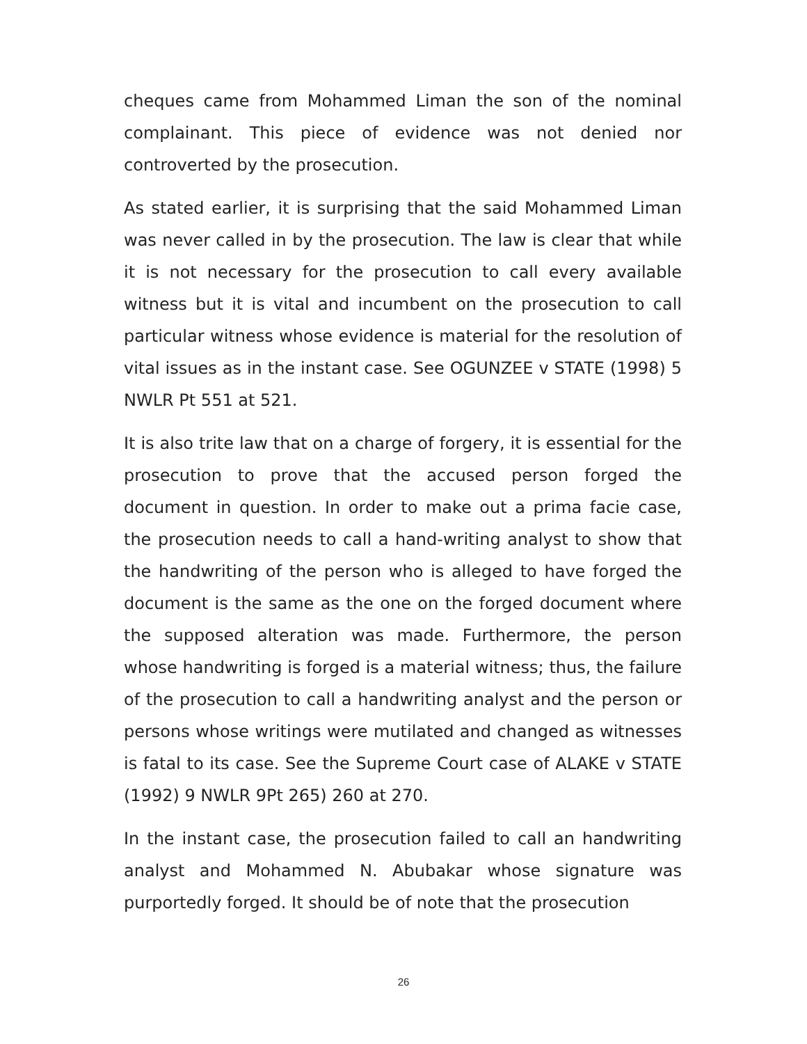cheques came from Mohammed Liman the son of the nominal complainant. This piece of evidence was not denied nor controverted by the prosecution.
As stated earlier, it is surprising that the said Mohammed Liman was never called in by the prosecution. The law is clear that while it is not necessary for the prosecution to call every available witness but it is vital and incumbent on the prosecution to call particular witness whose evidence is material for the resolution of vital issues as in the instant case. See OGUNZEE v STATE (1998) 5 NWLR Pt 551 at 521.
It is also trite law that on a charge of forgery, it is essential for the prosecution to prove that the accused person forged the document in question. In order to make out a prima facie case, the prosecution needs to call a hand-writing analyst to show that the handwriting of the person who is alleged to have forged the document is the same as the one on the forged document where the supposed alteration was made. Furthermore, the person whose handwriting is forged is a material witness; thus, the failure of the prosecution to call a handwriting analyst and the person or persons whose writings were mutilated and changed as witnesses is fatal to its case. See the Supreme Court case of ALAKE v STATE (1992) 9 NWLR 9Pt 265) 260 at 270.
In the instant case, the prosecution failed to call an handwriting analyst and Mohammed N. Abubakar whose signature was purportedly forged. It should be of note that the prosecution
26